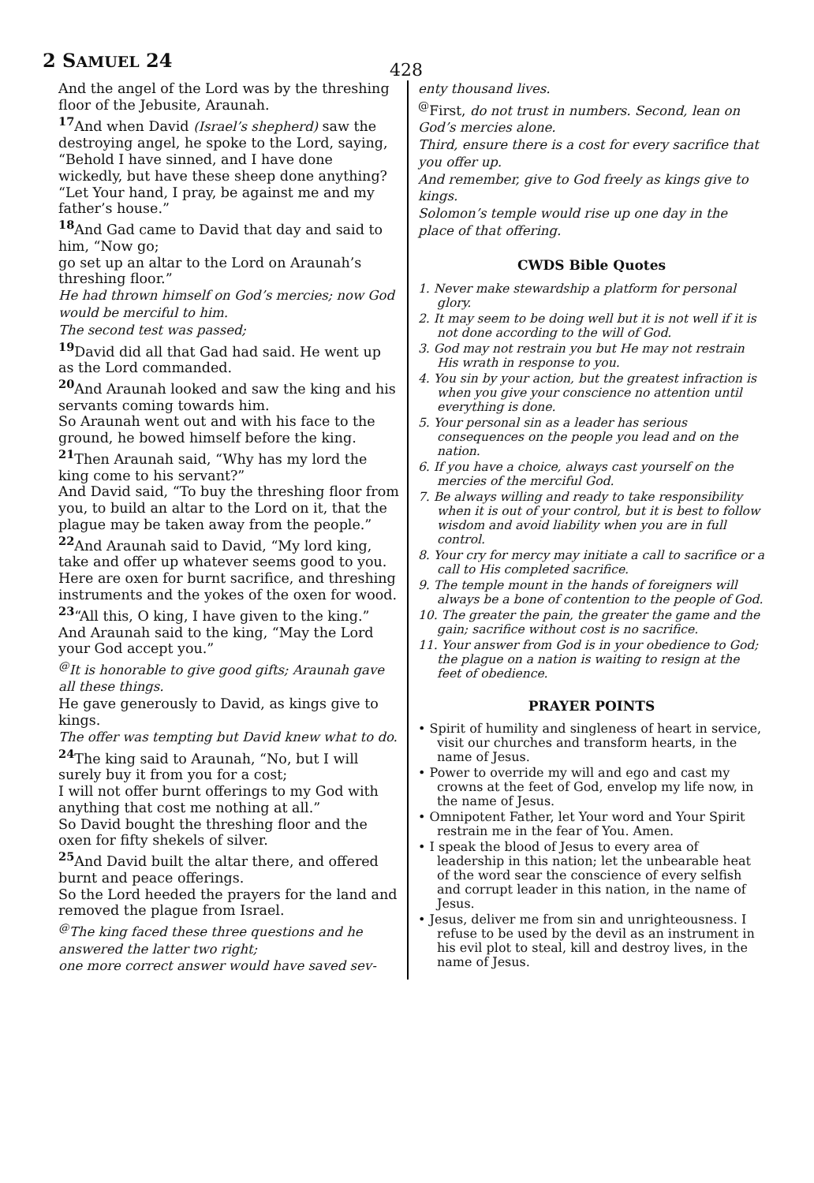2 SAMUEL 24
428
And the angel of the Lord was by the threshing floor of the Jebusite, Araunah.
<sup>17</sup> And when David (Israel’s shepherd) saw the destroying angel, he spoke to the Lord, saying, “Behold I have sinned, and I have done wickedly, but have these sheep done anything? “Let Your hand, I pray, be against me and my father’s house.”
<sup>18</sup> And Gad came to David that day and said to him, “Now go;
go set up an altar to the Lord on Araunah’s threshing floor.”
He had thrown himself on God’s mercies; now God would be merciful to him.
The second test was passed;
<sup>19</sup> David did all that Gad had said. He went up as the Lord commanded.
<sup>20</sup> And Araunah looked and saw the king and his servants coming towards him.
So Araunah went out and with his face to the ground, he bowed himself before the king.
<sup>21</sup> Then Araunah said, “Why has my lord the king come to his servant?”
And David said, “To buy the threshing floor from you, to build an altar to the Lord on it, that the plague may be taken away from the people.”
<sup>22</sup> And Araunah said to David, “My lord king, take and offer up whatever seems good to you. Here are oxen for burnt sacrifice, and threshing instruments and the yokes of the oxen for wood.
<sup>23</sup> “All this, O king, I have given to the king.” And Araunah said to the king, “May the Lord your God accept you.”
<sup>@</sup>It is honorable to give good gifts; Araunah gave all these things.
He gave generously to David, as kings give to kings.
The offer was tempting but David knew what to do.
<sup>24</sup> The king said to Araunah, “No, but I will surely buy it from you for a cost;
I will not offer burnt offerings to my God with anything that cost me nothing at all.”
So David bought the threshing floor and the oxen for fifty shekels of silver.
<sup>25</sup> And David built the altar there, and offered burnt and peace offerings.
So the Lord heeded the prayers for the land and removed the plague from Israel.
<sup>@</sup>The king faced these three questions and he answered the latter two right;
one more correct answer would have saved sev-
enty thousand lives.
<sup>@</sup>First, do not trust in numbers. Second, lean on God’s mercies alone.
Third, ensure there is a cost for every sacrifice that you offer up.
And remember, give to God freely as kings give to kings.
Solomon’s temple would rise up one day in the place of that offering.
CWDS Bible Quotes
1. Never make stewardship a platform for personal glory.
2. It may seem to be doing well but it is not well if it is not done according to the will of God.
3. God may not restrain you but He may not restrain His wrath in response to you.
4. You sin by your action, but the greatest infraction is when you give your conscience no attention until everything is done.
5. Your personal sin as a leader has serious consequences on the people you lead and on the nation.
6. If you have a choice, always cast yourself on the mercies of the merciful God.
7. Be always willing and ready to take responsibility when it is out of your control, but it is best to follow wisdom and avoid liability when you are in full control.
8. Your cry for mercy may initiate a call to sacrifice or a call to His completed sacrifice.
9. The temple mount in the hands of foreigners will always be a bone of contention to the people of God.
10. The greater the pain, the greater the game and the gain; sacrifice without cost is no sacrifice.
11. Your answer from God is in your obedience to God; the plague on a nation is waiting to resign at the feet of obedience.
PRAYER POINTS
• Spirit of humility and singleness of heart in service, visit our churches and transform hearts, in the name of Jesus.
• Power to override my will and ego and cast my crowns at the feet of God, envelop my life now, in the name of Jesus.
• Omnipotent Father, let Your word and Your Spirit restrain me in the fear of You. Amen.
• I speak the blood of Jesus to every area of leadership in this nation; let the unbearable heat of the word sear the conscience of every selfish and corrupt leader in this nation, in the name of Jesus.
• Jesus, deliver me from sin and unrighteousness. I refuse to be used by the devil as an instrument in his evil plot to steal, kill and destroy lives, in the name of Jesus.